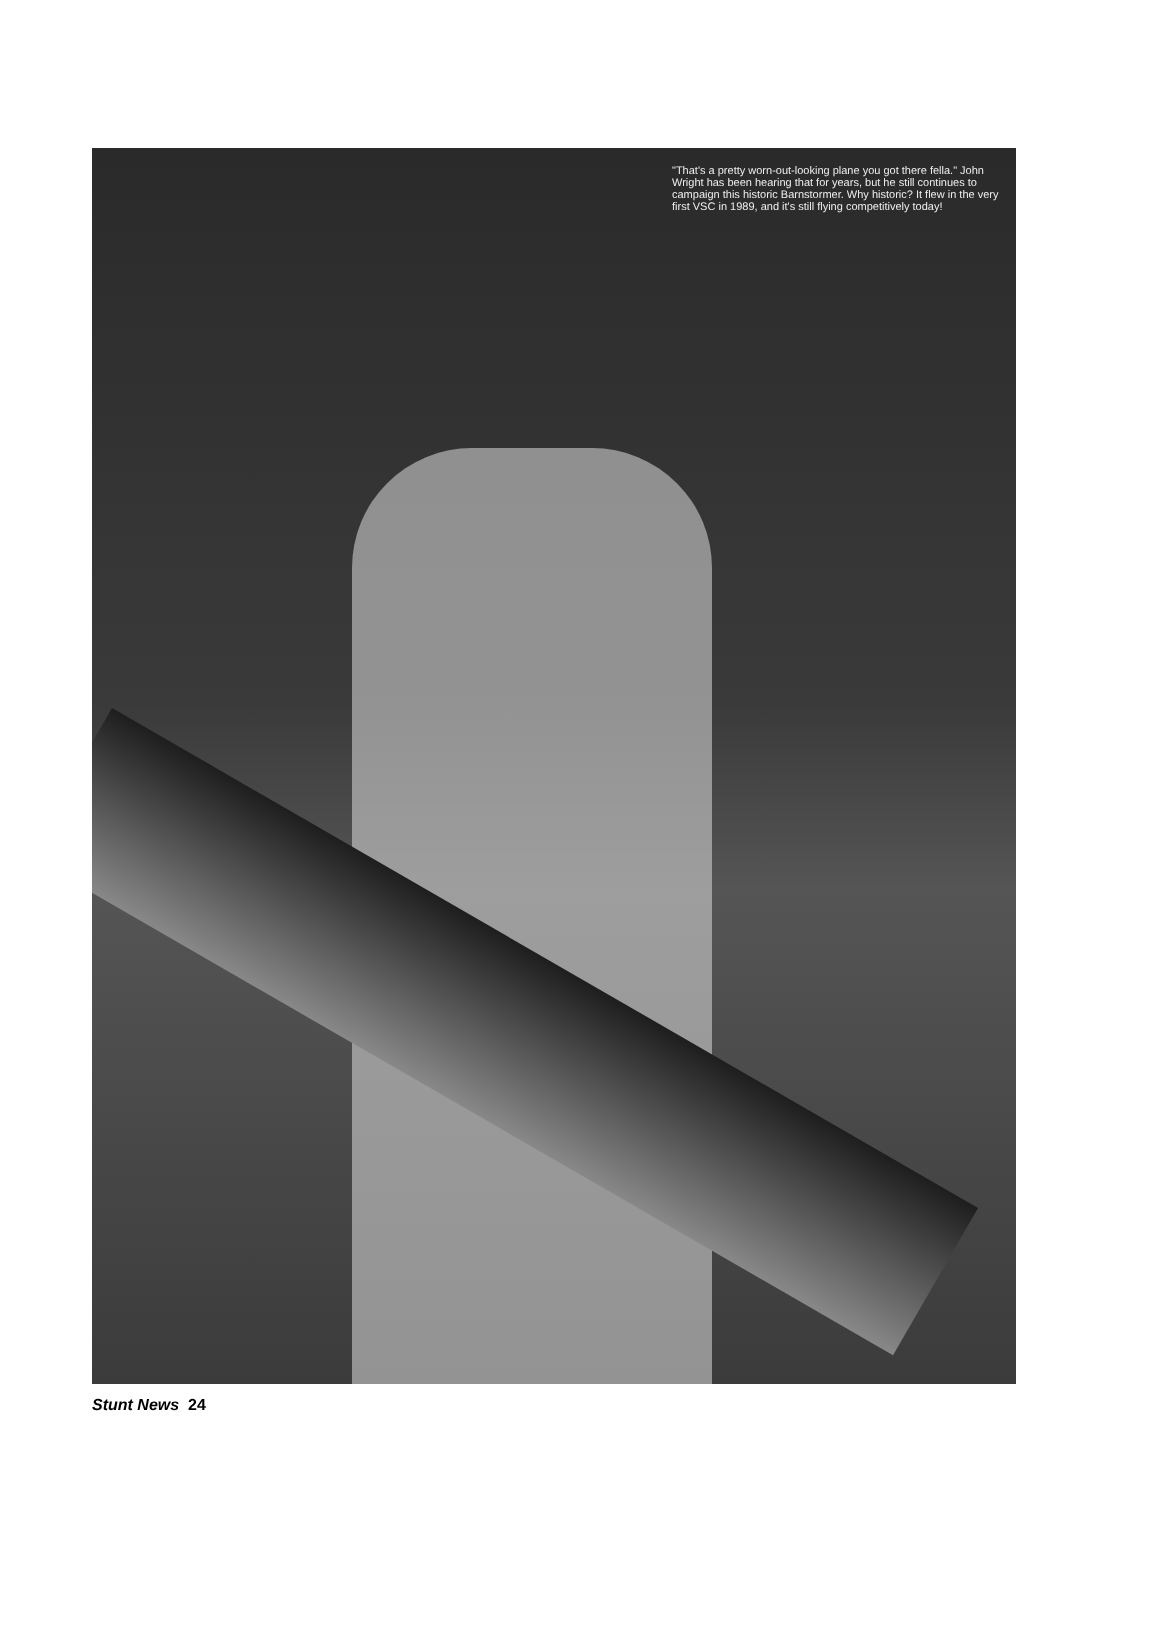"That's a pretty worn-out-looking plane you got there fella." John Wright has been hearing that for years, but he still continues to campaign this historic Barnstormer. Why historic? It flew in the very first VSC in 1989, and it's still flying competitively today!
Stunt News 24